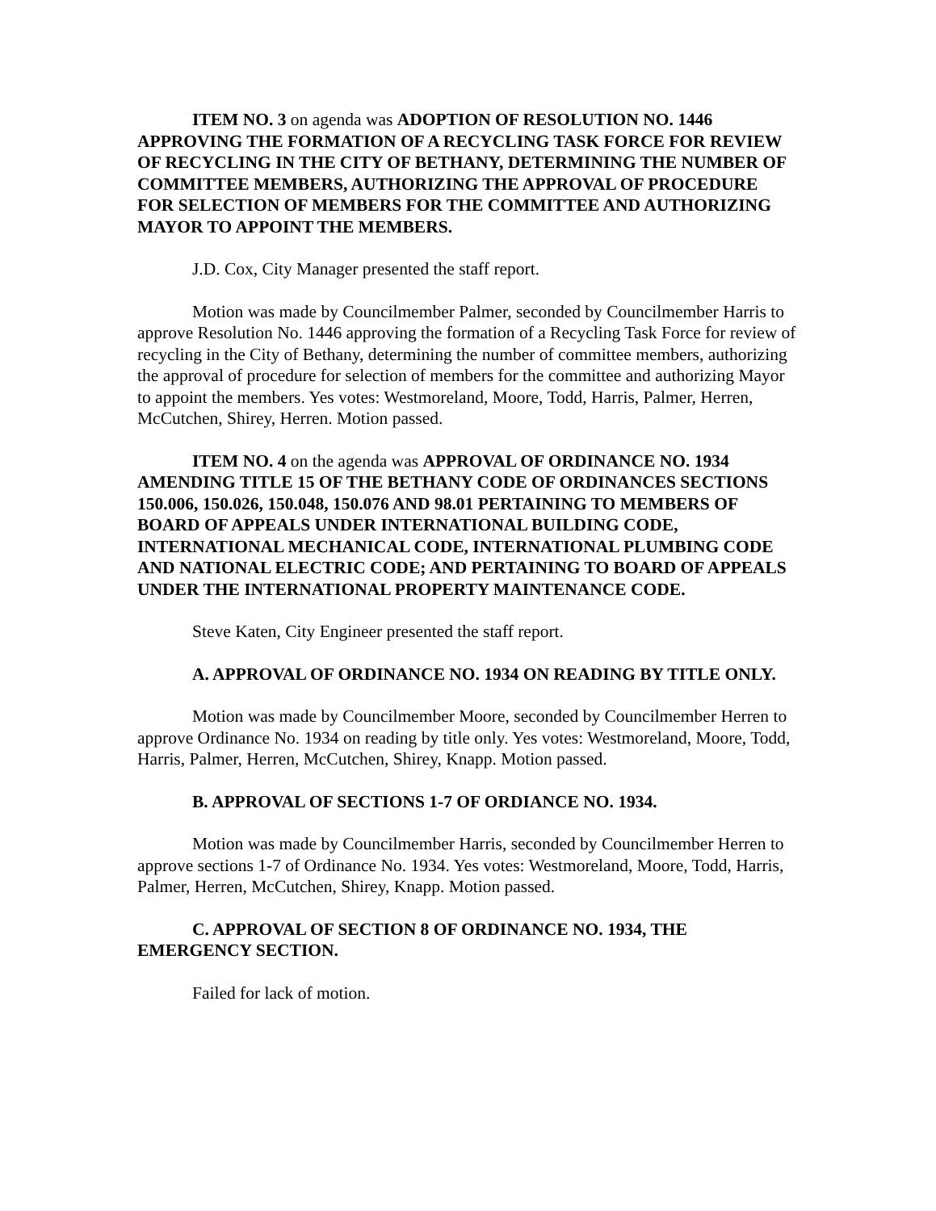ITEM NO. 3 on agenda was ADOPTION OF RESOLUTION NO. 1446 APPROVING THE FORMATION OF A RECYCLING TASK FORCE FOR REVIEW OF RECYCLING IN THE CITY OF BETHANY, DETERMINING THE NUMBER OF COMMITTEE MEMBERS, AUTHORIZING THE APPROVAL OF PROCEDURE FOR SELECTION OF MEMBERS FOR THE COMMITTEE AND AUTHORIZING MAYOR TO APPOINT THE MEMBERS.
J.D. Cox, City Manager presented the staff report.
Motion was made by Councilmember Palmer, seconded by Councilmember Harris to approve Resolution No. 1446 approving the formation of a Recycling Task Force for review of recycling in the City of Bethany, determining the number of committee members, authorizing the approval of procedure for selection of members for the committee and authorizing Mayor to appoint the members. Yes votes: Westmoreland, Moore, Todd, Harris, Palmer, Herren, McCutchen, Shirey, Herren. Motion passed.
ITEM NO. 4 on the agenda was APPROVAL OF ORDINANCE NO. 1934 AMENDING TITLE 15 OF THE BETHANY CODE OF ORDINANCES SECTIONS 150.006, 150.026, 150.048, 150.076 AND 98.01 PERTAINING TO MEMBERS OF BOARD OF APPEALS UNDER INTERNATIONAL BUILDING CODE, INTERNATIONAL MECHANICAL CODE, INTERNATIONAL PLUMBING CODE AND NATIONAL ELECTRIC CODE; AND PERTAINING TO BOARD OF APPEALS UNDER THE INTERNATIONAL PROPERTY MAINTENANCE CODE.
Steve Katen, City Engineer presented the staff report.
A. APPROVAL OF ORDINANCE NO. 1934 ON READING BY TITLE ONLY.
Motion was made by Councilmember Moore, seconded by Councilmember Herren to approve Ordinance No. 1934 on reading by title only. Yes votes: Westmoreland, Moore, Todd, Harris, Palmer, Herren, McCutchen, Shirey, Knapp. Motion passed.
B. APPROVAL OF SECTIONS 1-7 OF ORDIANCE NO. 1934.
Motion was made by Councilmember Harris, seconded by Councilmember Herren to approve sections 1-7 of Ordinance No. 1934. Yes votes: Westmoreland, Moore, Todd, Harris, Palmer, Herren, McCutchen, Shirey, Knapp. Motion passed.
C. APPROVAL OF SECTION 8 OF ORDINANCE NO. 1934, THE EMERGENCY SECTION.
Failed for lack of motion.